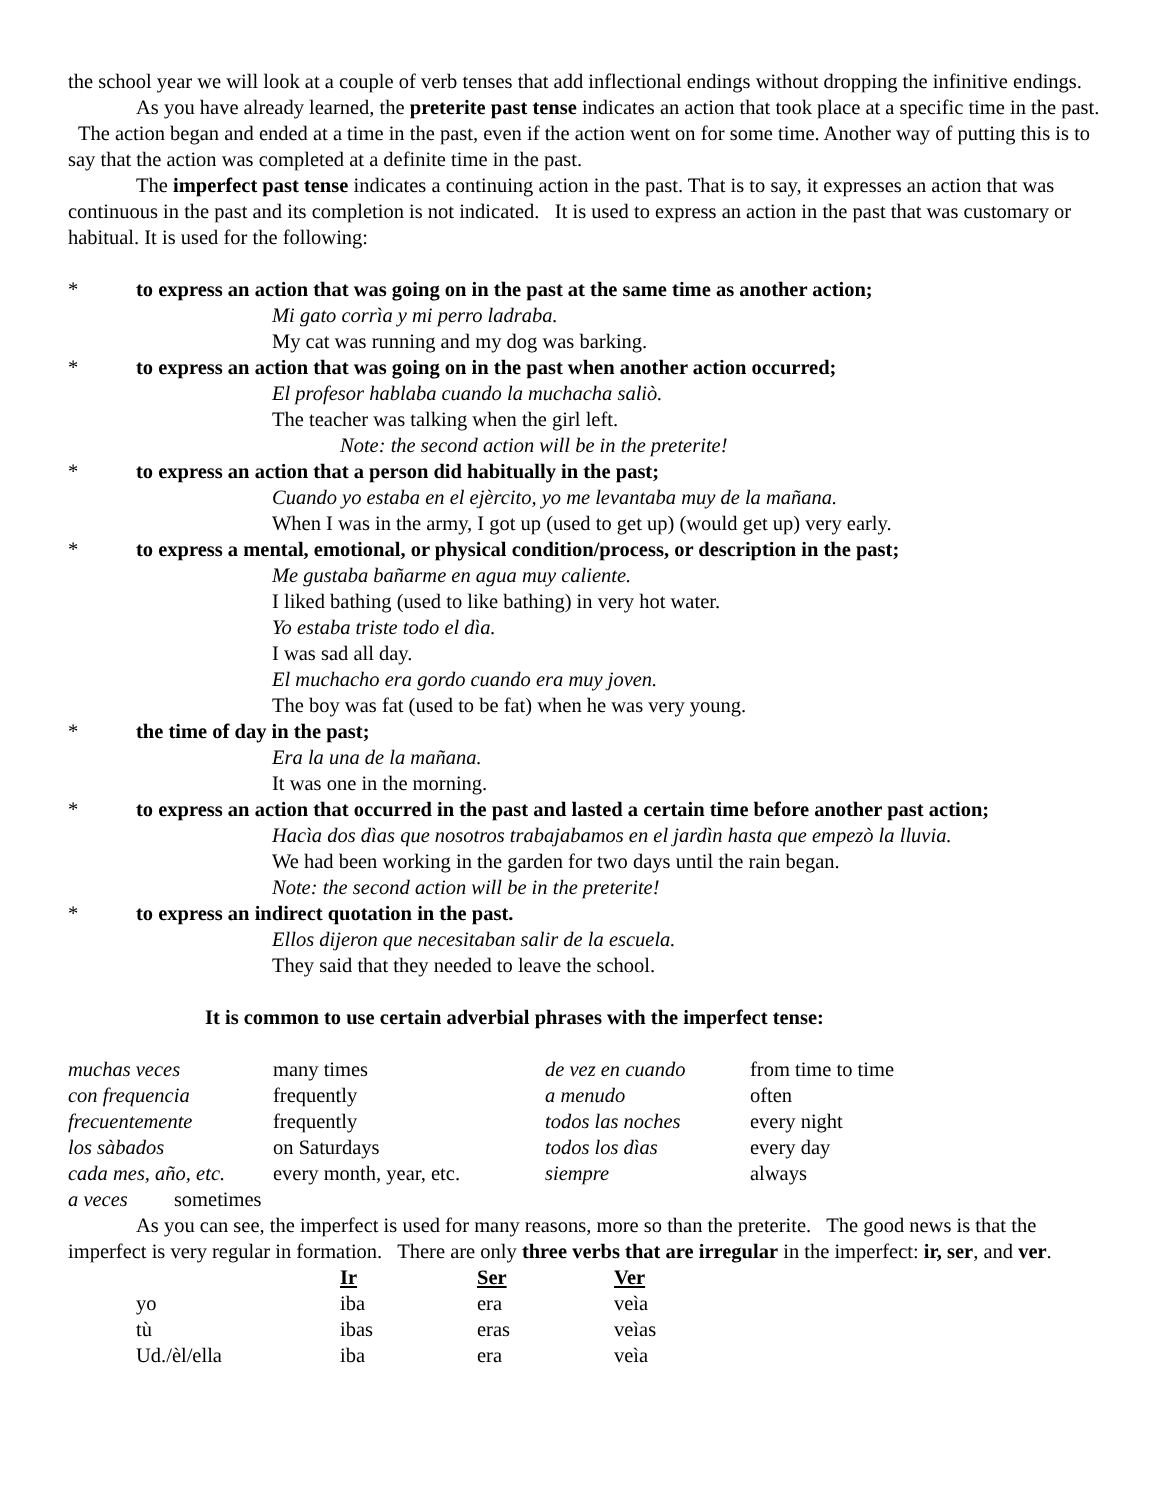the school year we will look at a couple of verb tenses that add inflectional endings without dropping the infinitive endings.
As you have already learned, the preterite past tense indicates an action that took place at a specific time in the past. The action began and ended at a time in the past, even if the action went on for some time. Another way of putting this is to say that the action was completed at a definite time in the past.
The imperfect past tense indicates a continuing action in the past. That is to say, it expresses an action that was continuous in the past and its completion is not indicated. It is used to express an action in the past that was customary or habitual. It is used for the following:
* to express an action that was going on in the past at the same time as another action;
Mi gato corrìa y mi perro ladraba.
My cat was running and my dog was barking.
* to express an action that was going on in the past when another action occurred;
El profesor hablaba cuando la muchacha saliò.
The teacher was talking when the girl left.
Note: the second action will be in the preterite!
* to express an action that a person did habitually in the past;
Cuando yo estaba en el ejèrcito, yo me levantaba muy de la mañana.
When I was in the army, I got up (used to get up) (would get up) very early.
* to express a mental, emotional, or physical condition/process, or description in the past;
Me gustaba bañarme en agua muy caliente.
I liked bathing (used to like bathing) in very hot water.
Yo estaba triste todo el dìa.
I was sad all day.
El muchacho era gordo cuando era muy joven.
The boy was fat (used to be fat) when he was very young.
* the time of day in the past;
Era la una de la mañana.
It was one in the morning.
* to express an action that occurred in the past and lasted a certain time before another past action;
Hacìa dos dìas que nosotros trabajabamos en el jardìn hasta que empezò la lluvia.
We had been working in the garden for two days until the rain began.
Note: the second action will be in the preterite!
* to express an indirect quotation in the past.
Ellos dijeron que necesitaban salir de la escuela.
They said that they needed to leave the school.
It is common to use certain adverbial phrases with the imperfect tense:
| muchas veces | many times | de vez en cuando | from time to time |
| con frequencia | frequently | a menudo | often |
| frecuentemente | frequently | todos las noches | every night |
| los sàbados | on Saturdays | todos los dìas | every day |
| cada mes, año, etc. | every month, year, etc. | siempre | always |
a veces sometimes
As you can see, the imperfect is used for many reasons, more so than the preterite. The good news is that the imperfect is very regular in formation. There are only three verbs that are irregular in the imperfect: ir, ser, and ver.
| | Ir | Ser | Ver |
| yo | iba | era | veìa |
| tù | ibas | eras | veìas |
| Ud./èl/ella | iba | era | veìa |